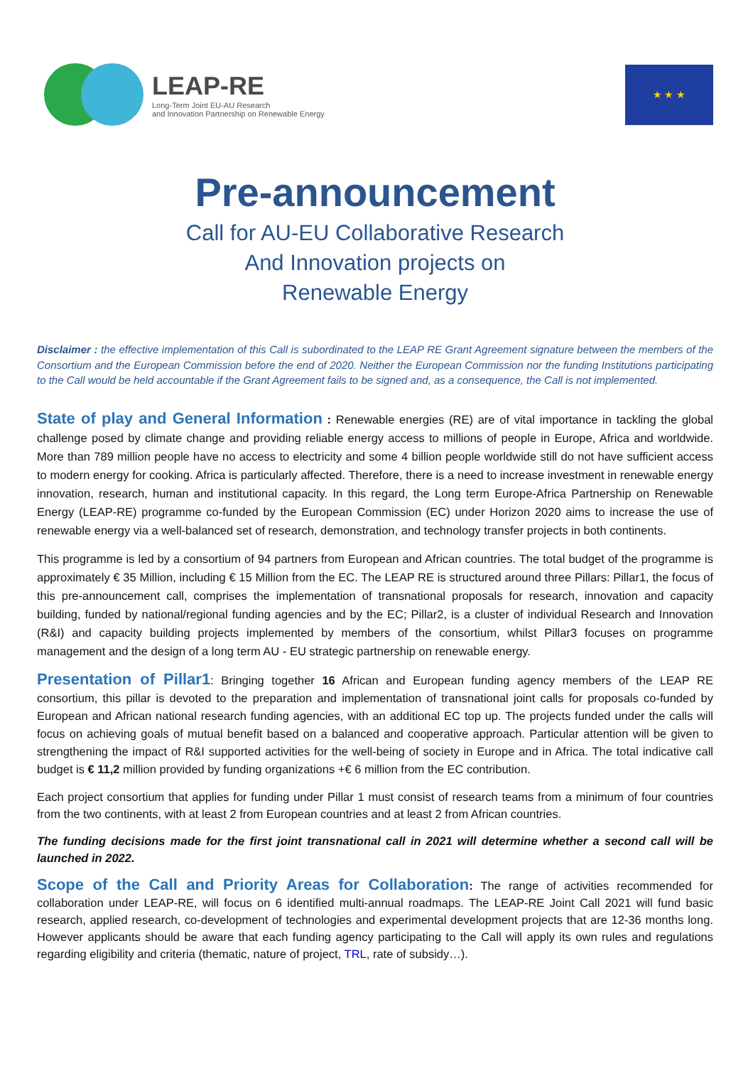LEAP-RE
Long-Term Joint EU-AU Research
and Innovation Partnership on Renewable Energy
★ ★ ★
Pre-announcement
Call for AU-EU Collaborative Research
And Innovation projects on
Renewable Energy
Disclaimer : the effective implementation of this Call is subordinated to the LEAP RE Grant Agreement signature between the members of the Consortium and the European Commission before the end of 2020. Neither the European Commission nor the funding Institutions participating to the Call would be held accountable if the Grant Agreement fails to be signed and, as a consequence, the Call is not implemented.
State of play and General Information : Renewable energies (RE) are of vital importance in tackling the global challenge posed by climate change and providing reliable energy access to millions of people in Europe, Africa and worldwide. More than 789 million people have no access to electricity and some 4 billion people worldwide still do not have sufficient access to modern energy for cooking. Africa is particularly affected. Therefore, there is a need to increase investment in renewable energy innovation, research, human and institutional capacity. In this regard, the Long term Europe-Africa Partnership on Renewable Energy (LEAP-RE) programme co-funded by the European Commission (EC) under Horizon 2020 aims to increase the use of renewable energy via a well-balanced set of research, demonstration, and technology transfer projects in both continents.
This programme is led by a consortium of 94 partners from European and African countries. The total budget of the programme is approximately € 35 Million, including € 15 Million from the EC. The LEAP RE is structured around three Pillars: Pillar1, the focus of this pre-announcement call, comprises the implementation of transnational proposals for research, innovation and capacity building, funded by national/regional funding agencies and by the EC; Pillar2, is a cluster of individual Research and Innovation (R&I) and capacity building projects implemented by members of the consortium, whilst Pillar3 focuses on programme management and the design of a long term AU - EU strategic partnership on renewable energy.
Presentation of Pillar1: Bringing together 16 African and European funding agency members of the LEAP RE consortium, this pillar is devoted to the preparation and implementation of transnational joint calls for proposals co-funded by European and African national research funding agencies, with an additional EC top up. The projects funded under the calls will focus on achieving goals of mutual benefit based on a balanced and cooperative approach. Particular attention will be given to strengthening the impact of R&I supported activities for the well-being of society in Europe and in Africa. The total indicative call budget is € 11,2 million provided by funding organizations +€ 6 million from the EC contribution.
Each project consortium that applies for funding under Pillar 1 must consist of research teams from a minimum of four countries from the two continents, with at least 2 from European countries and at least 2 from African countries.
The funding decisions made for the first joint transnational call in 2021 will determine whether a second call will be launched in 2022.
Scope of the Call and Priority Areas for Collaboration: The range of activities recommended for collaboration under LEAP-RE, will focus on 6 identified multi-annual roadmaps. The LEAP-RE Joint Call 2021 will fund basic research, applied research, co-development of technologies and experimental development projects that are 12-36 months long. However applicants should be aware that each funding agency participating to the Call will apply its own rules and regulations regarding eligibility and criteria (thematic, nature of project, TRL, rate of subsidy…).